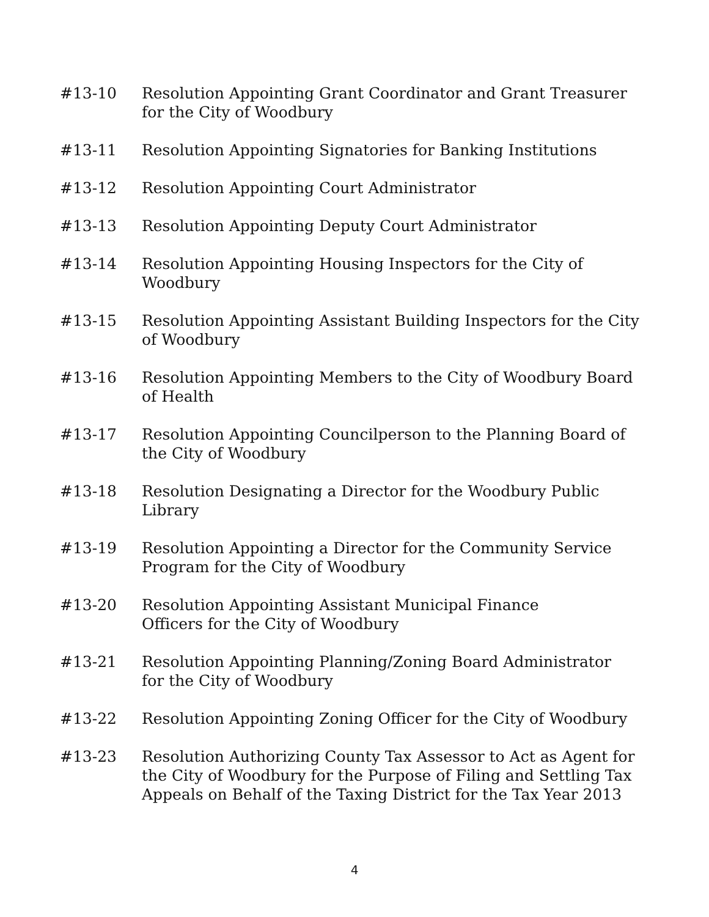#13-10 Resolution Appointing Grant Coordinator and Grant Treasurer
for the City of Woodbury
#13-11 Resolution Appointing Signatories for Banking Institutions
#13-12 Resolution Appointing Court Administrator
#13-13 Resolution Appointing Deputy Court Administrator
#13-14 Resolution Appointing Housing Inspectors for the City of
Woodbury
#13-15 Resolution Appointing Assistant Building Inspectors for the City
of Woodbury
#13-16 Resolution Appointing Members to the City of Woodbury Board
of Health
#13-17 Resolution Appointing Councilperson to the Planning Board of
the City of Woodbury
#13-18 Resolution Designating a Director for the Woodbury Public
Library
#13-19 Resolution Appointing a Director for the Community Service
Program for the City of Woodbury
#13-20 Resolution Appointing Assistant Municipal Finance
Officers for the City of Woodbury
#13-21 Resolution Appointing Planning/Zoning Board Administrator
for the City of Woodbury
#13-22 Resolution Appointing Zoning Officer for the City of Woodbury
#13-23 Resolution Authorizing County Tax Assessor to Act as Agent for
the City of Woodbury for the Purpose of Filing and Settling Tax
Appeals on Behalf of the Taxing District for the Tax Year 2013
4